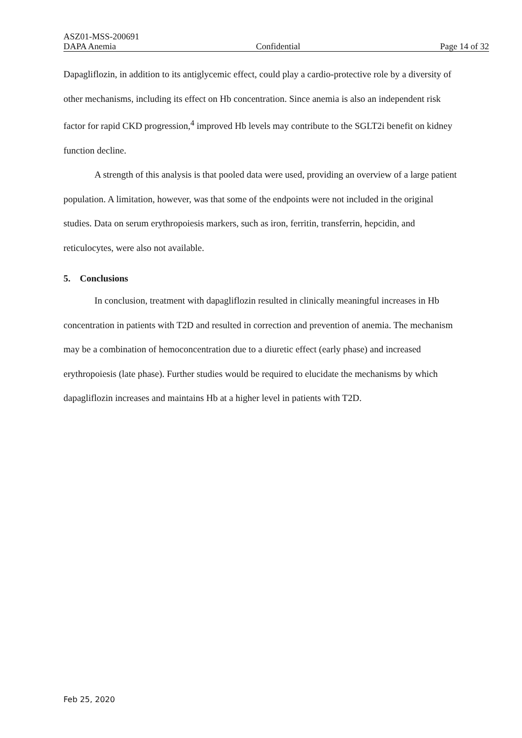ASZ01-MSS-200691
DAPA Anemia Confidential Page 14 of 32
Dapagliflozin, in addition to its antiglycemic effect, could play a cardio-protective role by a diversity of other mechanisms, including its effect on Hb concentration. Since anemia is also an independent risk factor for rapid CKD progression,<sup>4</sup> improved Hb levels may contribute to the SGLT2i benefit on kidney function decline.
A strength of this analysis is that pooled data were used, providing an overview of a large patient population. A limitation, however, was that some of the endpoints were not included in the original studies. Data on serum erythropoiesis markers, such as iron, ferritin, transferrin, hepcidin, and reticulocytes, were also not available.
5. Conclusions
In conclusion, treatment with dapagliflozin resulted in clinically meaningful increases in Hb concentration in patients with T2D and resulted in correction and prevention of anemia. The mechanism may be a combination of hemoconcentration due to a diuretic effect (early phase) and increased erythropoiesis (late phase). Further studies would be required to elucidate the mechanisms by which dapagliflozin increases and maintains Hb at a higher level in patients with T2D.
Feb 25, 2020